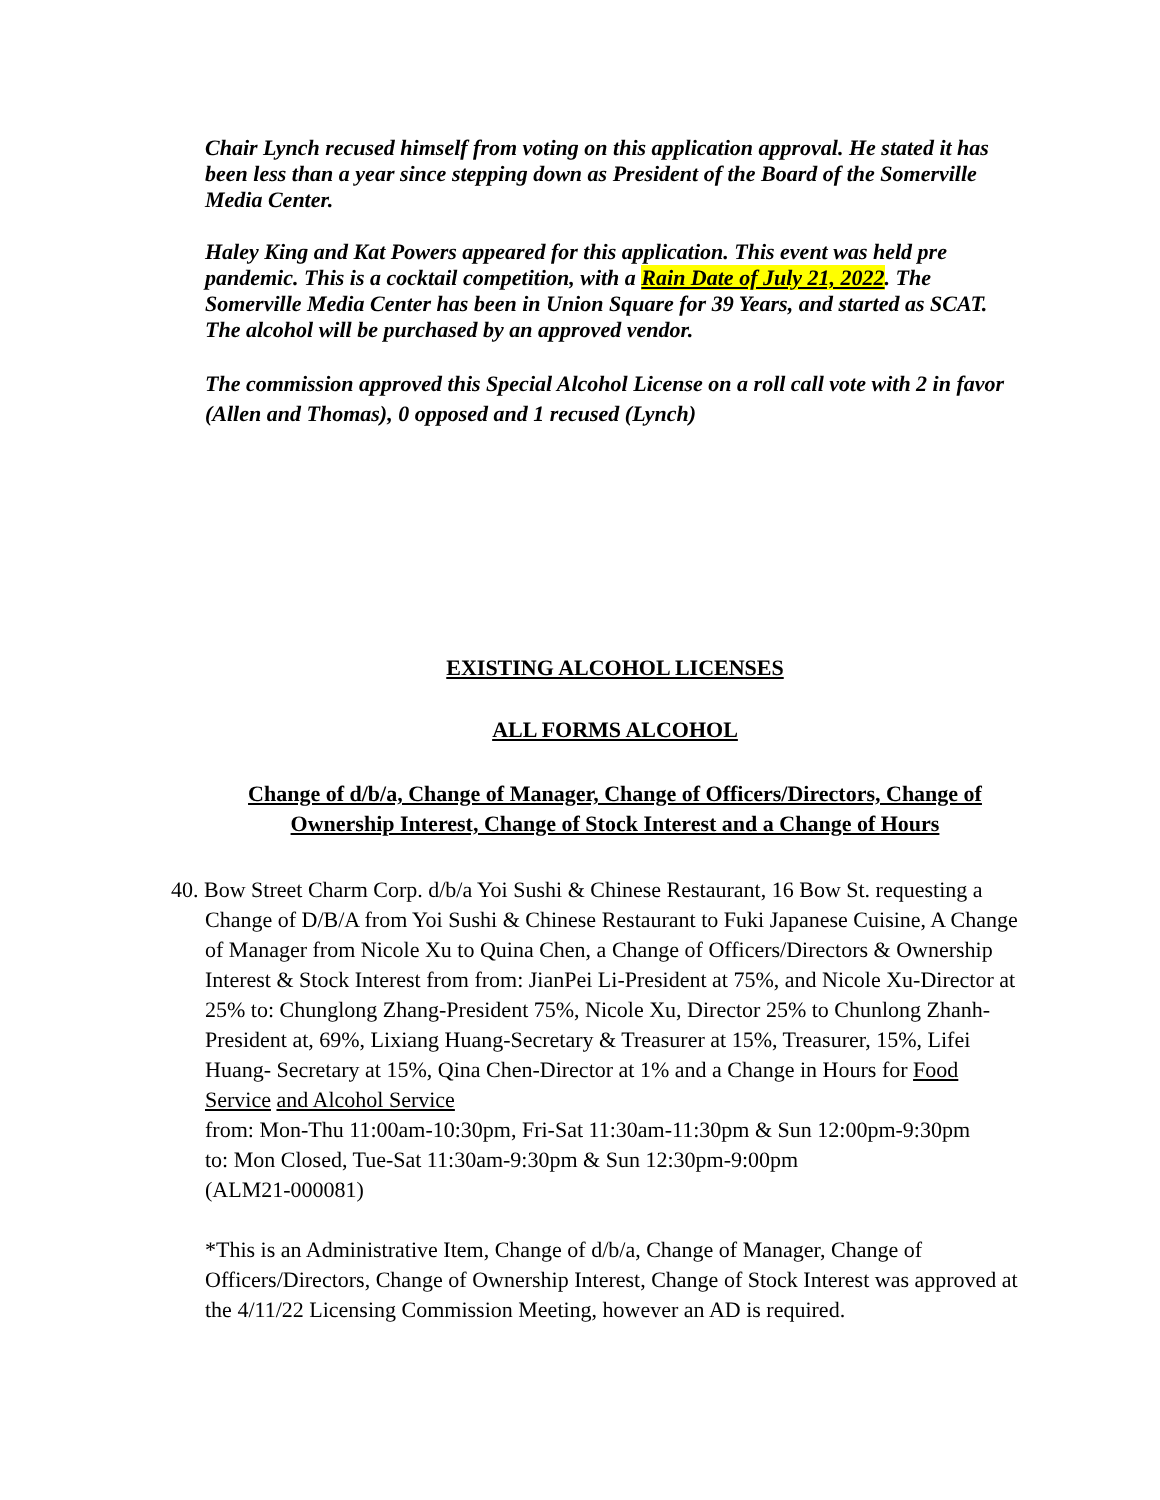Chair Lynch recused himself from voting on this application approval. He stated it has been less than a year since stepping down as President of the Board of the Somerville Media Center.
Haley King and Kat Powers appeared for this application. This event was held pre pandemic. This is a cocktail competition, with a Rain Date of July 21, 2022. The Somerville Media Center has been in Union Square for 39 Years, and started as SCAT. The alcohol will be purchased by an approved vendor.
The commission approved this Special Alcohol License on a roll call vote with 2 in favor (Allen and Thomas), 0 opposed and 1 recused (Lynch)
EXISTING ALCOHOL LICENSES
ALL FORMS ALCOHOL
Change of d/b/a, Change of Manager, Change of Officers/Directors, Change of Ownership Interest, Change of Stock Interest and a Change of Hours
40. Bow Street Charm Corp. d/b/a Yoi Sushi & Chinese Restaurant, 16 Bow St. requesting a Change of D/B/A from Yoi Sushi & Chinese Restaurant to Fuki Japanese Cuisine, A Change of Manager from Nicole Xu to Quina Chen, a Change of Officers/Directors & Ownership Interest & Stock Interest from from: JianPei Li-President at 75%, and Nicole Xu-Director at 25% to: Chunglong Zhang-President 75%, Nicole Xu, Director 25% to Chunlong Zhanh- President at, 69%, Lixiang Huang-Secretary & Treasurer at 15%, Treasurer, 15%, Lifei Huang- Secretary at 15%, Qina Chen-Director at 1% and a Change in Hours for Food Service and Alcohol Service
from: Mon-Thu 11:00am-10:30pm, Fri-Sat 11:30am-11:30pm & Sun 12:00pm-9:30pm
to: Mon Closed, Tue-Sat 11:30am-9:30pm & Sun 12:30pm-9:00pm
(ALM21-000081)
*This is an Administrative Item, Change of d/b/a, Change of Manager, Change of Officers/Directors, Change of Ownership Interest, Change of Stock Interest was approved at the 4/11/22 Licensing Commission Meeting, however an AD is required.